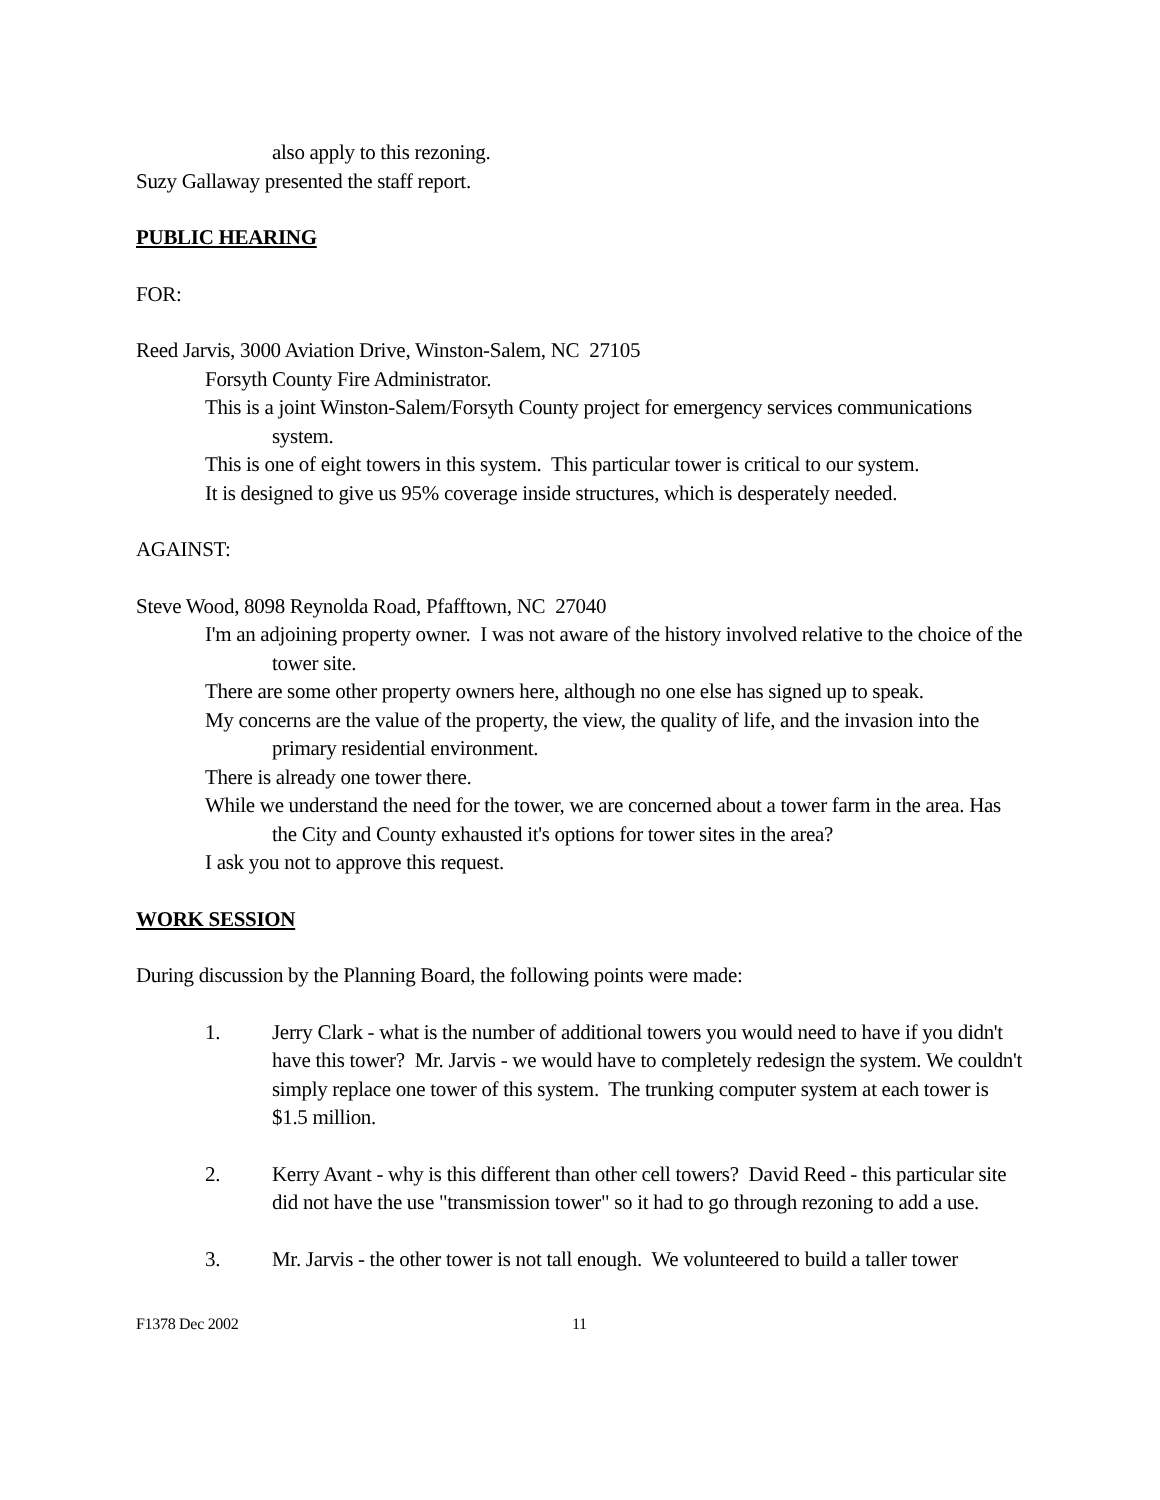also apply to this rezoning.
Suzy Gallaway presented the staff report.
PUBLIC HEARING
FOR:
Reed Jarvis, 3000 Aviation Drive, Winston-Salem, NC 27105
Forsyth County Fire Administrator.
This is a joint Winston-Salem/Forsyth County project for emergency services communications system.
This is one of eight towers in this system. This particular tower is critical to our system.
It is designed to give us 95% coverage inside structures, which is desperately needed.
AGAINST:
Steve Wood, 8098 Reynolda Road, Pfafftown, NC 27040
I'm an adjoining property owner. I was not aware of the history involved relative to the choice of the tower site.
There are some other property owners here, although no one else has signed up to speak.
My concerns are the value of the property, the view, the quality of life, and the invasion into the primary residential environment.
There is already one tower there.
While we understand the need for the tower, we are concerned about a tower farm in the area. Has the City and County exhausted it's options for tower sites in the area?
I ask you not to approve this request.
WORK SESSION
During discussion by the Planning Board, the following points were made:
1. Jerry Clark - what is the number of additional towers you would need to have if you didn't have this tower? Mr. Jarvis - we would have to completely redesign the system. We couldn't simply replace one tower of this system. The trunking computer system at each tower is $1.5 million.
2. Kerry Avant - why is this different than other cell towers? David Reed - this particular site did not have the use "transmission tower" so it had to go through rezoning to add a use.
3. Mr. Jarvis - the other tower is not tall enough. We volunteered to build a taller tower
F1378 Dec 2002 11